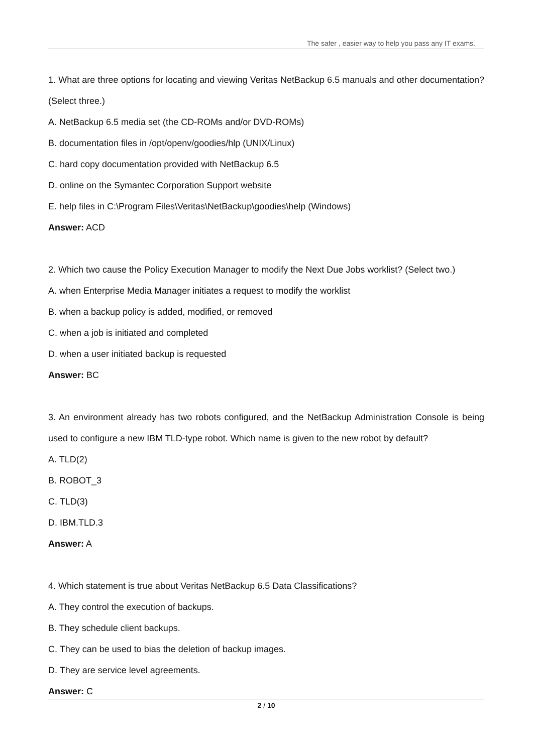The safer , easier way to help you pass any IT exams.
1. What are three options for locating and viewing Veritas NetBackup 6.5 manuals and other documentation? (Select three.)
A. NetBackup 6.5 media set (the CD-ROMs and/or DVD-ROMs)
B. documentation files in /opt/openv/goodies/hlp (UNIX/Linux)
C. hard copy documentation provided with NetBackup 6.5
D. online on the Symantec Corporation Support website
E. help files in C:\Program Files\Veritas\NetBackup\goodies\help (Windows)
Answer: ACD
2. Which two cause the Policy Execution Manager to modify the Next Due Jobs worklist? (Select two.)
A. when Enterprise Media Manager initiates a request to modify the worklist
B. when a backup policy is added, modified, or removed
C. when a job is initiated and completed
D. when a user initiated backup is requested
Answer: BC
3. An environment already has two robots configured, and the NetBackup Administration Console is being used to configure a new IBM TLD-type robot. Which name is given to the new robot by default?
A. TLD(2)
B. ROBOT_3
C. TLD(3)
D. IBM.TLD.3
Answer: A
4. Which statement is true about Veritas NetBackup 6.5 Data Classifications?
A. They control the execution of backups.
B. They schedule client backups.
C. They can be used to bias the deletion of backup images.
D. They are service level agreements.
Answer: C
2 / 10